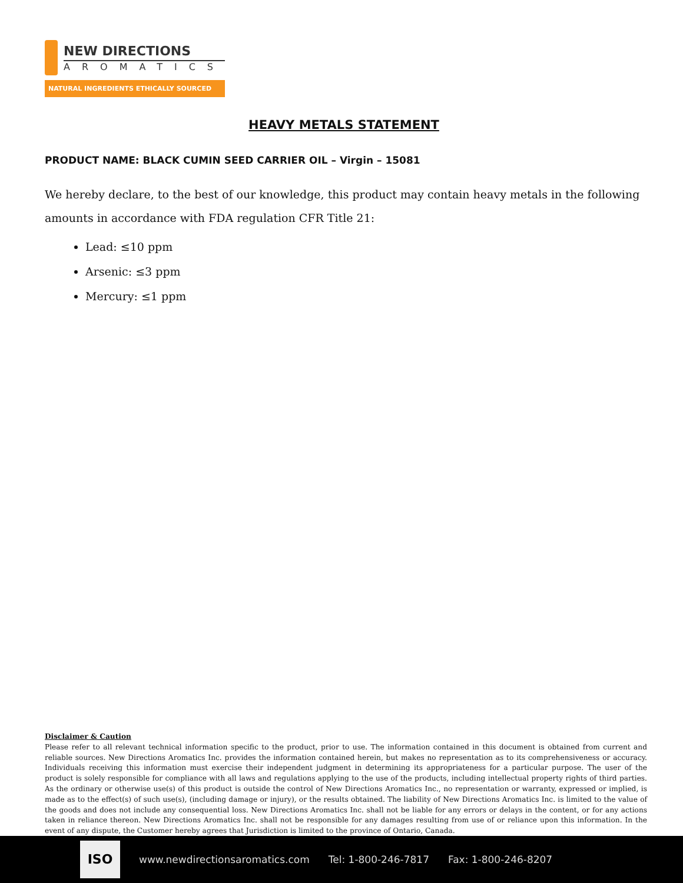NEW DIRECTIONS
AROMATICS
NATURAL INGREDIENTS ETHICALLY SOURCED
HEAVY METALS STATEMENT
PRODUCT NAME: BLACK CUMIN SEED CARRIER OIL – Virgin – 15081
We hereby declare, to the best of our knowledge, this product may contain heavy metals in the following amounts in accordance with FDA regulation CFR Title 21:
Lead: ≤10 ppm
Arsenic: ≤3 ppm
Mercury: ≤1 ppm
Disclaimer & Caution
Please refer to all relevant technical information specific to the product, prior to use. The information contained in this document is obtained from current and reliable sources. New Directions Aromatics Inc. provides the information contained herein, but makes no representation as to its comprehensiveness or accuracy. Individuals receiving this information must exercise their independent judgment in determining its appropriateness for a particular purpose. The user of the product is solely responsible for compliance with all laws and regulations applying to the use of the products, including intellectual property rights of third parties. As the ordinary or otherwise use(s) of this product is outside the control of New Directions Aromatics Inc., no representation or warranty, expressed or implied, is made as to the effect(s) of such use(s), (including damage or injury), or the results obtained. The liability of New Directions Aromatics Inc. is limited to the value of the goods and does not include any consequential loss. New Directions Aromatics Inc. shall not be liable for any errors or delays in the content, or for any actions taken in reliance thereon. New Directions Aromatics Inc. shall not be responsible for any damages resulting from use of or reliance upon this information. In the event of any dispute, the Customer hereby agrees that Jurisdiction is limited to the province of Ontario, Canada.
ISO
www.newdirectionsaromatics.com Tel: 1-800-246-7817 Fax: 1-800-246-8207